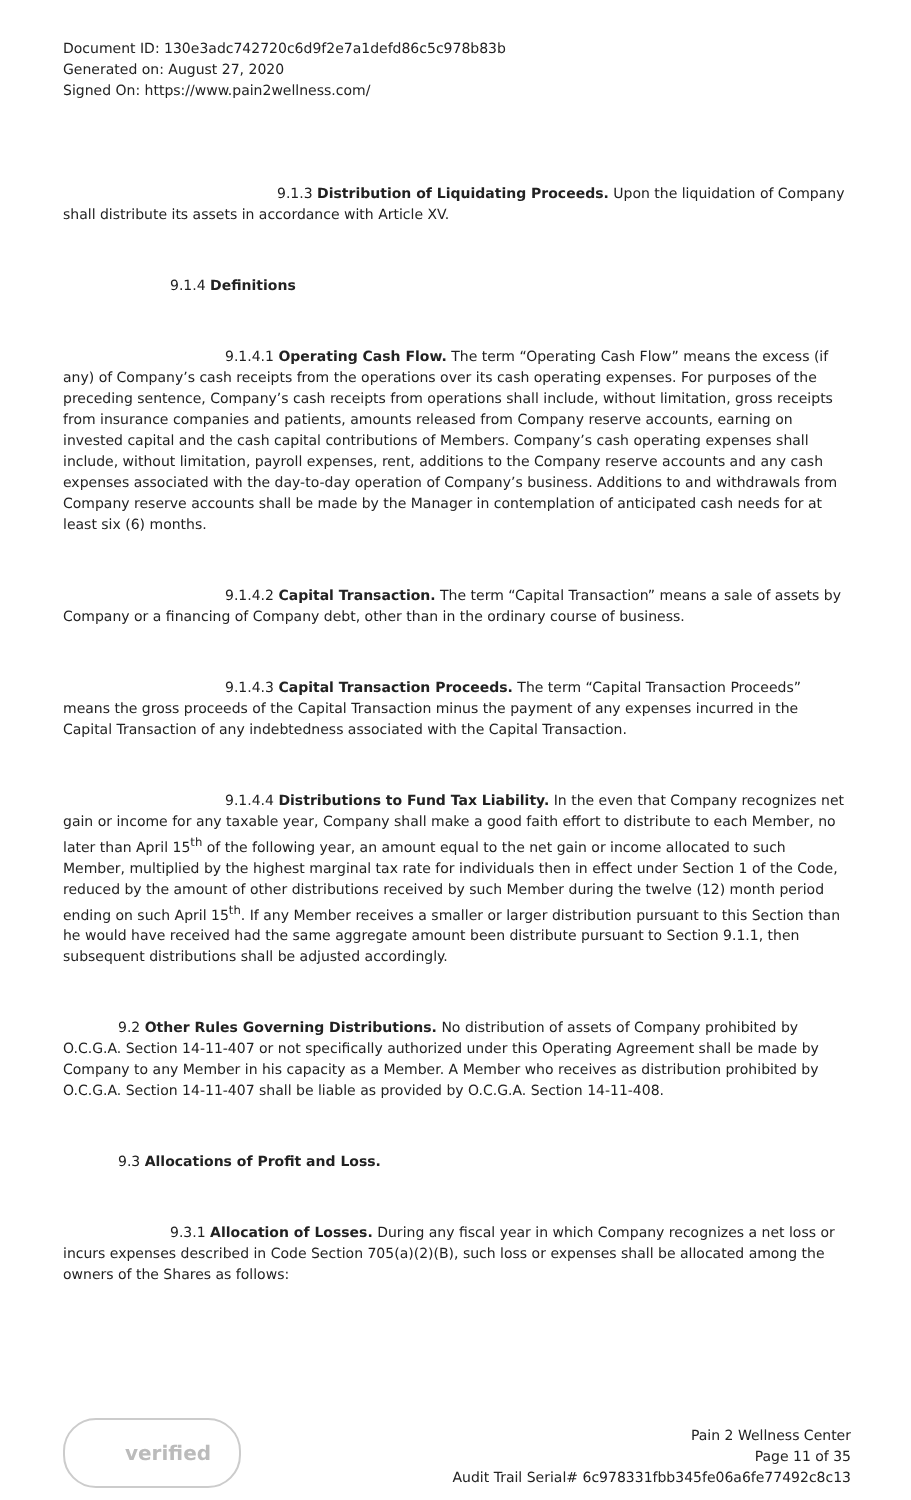Document ID: 130e3adc742720c6d9f2e7a1defd86c5c978b83b
Generated on: August 27, 2020
Signed On: https://www.pain2wellness.com/
9.1.3 Distribution of Liquidating Proceeds. Upon the liquidation of Company shall distribute its assets in accordance with Article XV.
9.1.4 Definitions
9.1.4.1 Operating Cash Flow. The term “Operating Cash Flow” means the excess (if any) of Company’s cash receipts from the operations over its cash operating expenses. For purposes of the preceding sentence, Company’s cash receipts from operations shall include, without limitation, gross receipts from insurance companies and patients, amounts released from Company reserve accounts, earning on invested capital and the cash capital contributions of Members. Company’s cash operating expenses shall include, without limitation, payroll expenses, rent, additions to the Company reserve accounts and any cash expenses associated with the day-to-day operation of Company’s business. Additions to and withdrawals from Company reserve accounts shall be made by the Manager in contemplation of anticipated cash needs for at least six (6) months.
9.1.4.2 Capital Transaction. The term “Capital Transaction” means a sale of assets by Company or a financing of Company debt, other than in the ordinary course of business.
9.1.4.3 Capital Transaction Proceeds. The term “Capital Transaction Proceeds” means the gross proceeds of the Capital Transaction minus the payment of any expenses incurred in the Capital Transaction of any indebtedness associated with the Capital Transaction.
9.1.4.4 Distributions to Fund Tax Liability. In the even that Company recognizes net gain or income for any taxable year, Company shall make a good faith effort to distribute to each Member, no later than April 15<sup>th</sup> of the following year, an amount equal to the net gain or income allocated to such Member, multiplied by the highest marginal tax rate for individuals then in effect under Section 1 of the Code, reduced by the amount of other distributions received by such Member during the twelve (12) month period ending on such April 15<sup>th</sup>. If any Member receives a smaller or larger distribution pursuant to this Section than he would have received had the same aggregate amount been distribute pursuant to Section 9.1.1, then subsequent distributions shall be adjusted accordingly.
9.2 Other Rules Governing Distributions. No distribution of assets of Company prohibited by O.C.G.A. Section 14-11-407 or not specifically authorized under this Operating Agreement shall be made by Company to any Member in his capacity as a Member. A Member who receives as distribution prohibited by O.C.G.A. Section 14-11-407 shall be liable as provided by O.C.G.A. Section 14-11-408.
9.3 Allocations of Profit and Loss.
9.3.1 Allocation of Losses. During any fiscal year in which Company recognizes a net loss or incurs expenses described in Code Section 705(a)(2)(B), such loss or expenses shall be allocated among the owners of the Shares as follows:
verified
Pain 2 Wellness Center
Page 11 of 35
Audit Trail Serial# 6c978331fbb345fe06a6fe77492c8c13